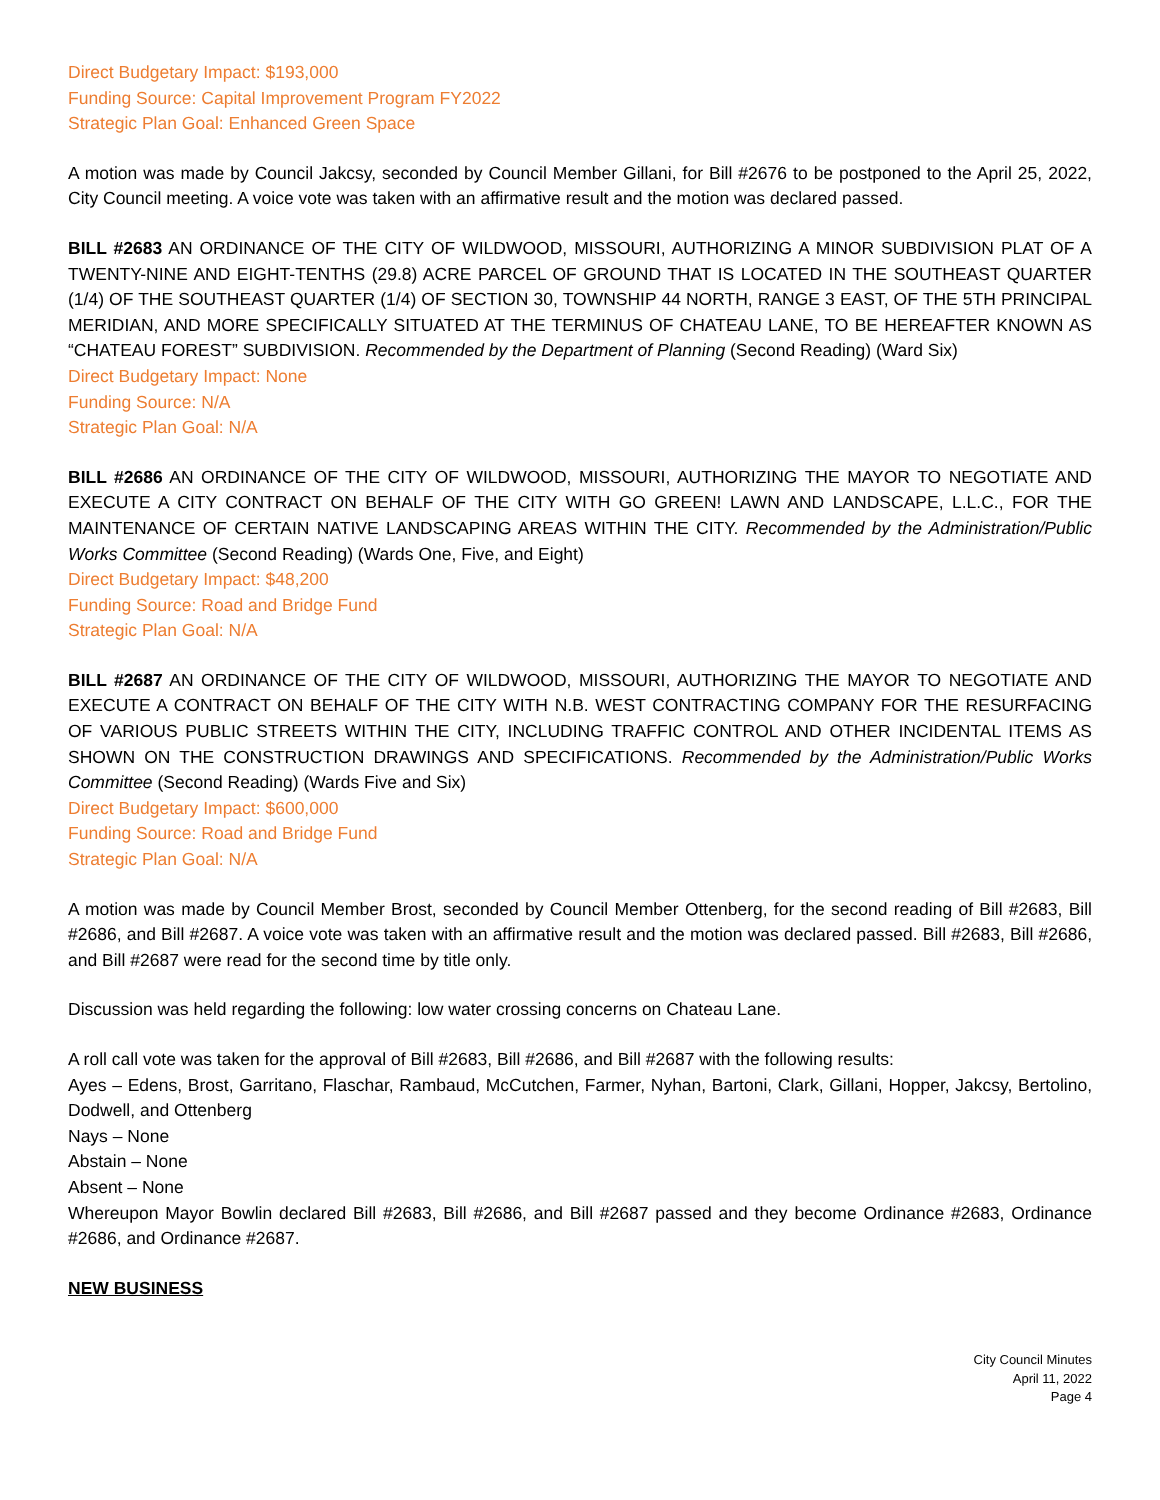Direct Budgetary Impact: $193,000
Funding Source: Capital Improvement Program FY2022
Strategic Plan Goal: Enhanced Green Space
A motion was made by Council Jakcsy, seconded by Council Member Gillani, for Bill #2676 to be postponed to the April 25, 2022, City Council meeting. A voice vote was taken with an affirmative result and the motion was declared passed.
BILL #2683 AN ORDINANCE OF THE CITY OF WILDWOOD, MISSOURI, AUTHORIZING A MINOR SUBDIVISION PLAT OF A TWENTY-NINE AND EIGHT-TENTHS (29.8) ACRE PARCEL OF GROUND THAT IS LOCATED IN THE SOUTHEAST QUARTER (1/4) OF THE SOUTHEAST QUARTER (1/4) OF SECTION 30, TOWNSHIP 44 NORTH, RANGE 3 EAST, OF THE 5TH PRINCIPAL MERIDIAN, AND MORE SPECIFICALLY SITUATED AT THE TERMINUS OF CHATEAU LANE, TO BE HEREAFTER KNOWN AS “CHATEAU FOREST” SUBDIVISION. Recommended by the Department of Planning (Second Reading) (Ward Six)
Direct Budgetary Impact: None
Funding Source: N/A
Strategic Plan Goal: N/A
BILL #2686 AN ORDINANCE OF THE CITY OF WILDWOOD, MISSOURI, AUTHORIZING THE MAYOR TO NEGOTIATE AND EXECUTE A CITY CONTRACT ON BEHALF OF THE CITY WITH GO GREEN! LAWN AND LANDSCAPE, L.L.C., FOR THE MAINTENANCE OF CERTAIN NATIVE LANDSCAPING AREAS WITHIN THE CITY. Recommended by the Administration/Public Works Committee (Second Reading) (Wards One, Five, and Eight)
Direct Budgetary Impact: $48,200
Funding Source: Road and Bridge Fund
Strategic Plan Goal: N/A
BILL #2687 AN ORDINANCE OF THE CITY OF WILDWOOD, MISSOURI, AUTHORIZING THE MAYOR TO NEGOTIATE AND EXECUTE A CONTRACT ON BEHALF OF THE CITY WITH N.B. WEST CONTRACTING COMPANY FOR THE RESURFACING OF VARIOUS PUBLIC STREETS WITHIN THE CITY, INCLUDING TRAFFIC CONTROL AND OTHER INCIDENTAL ITEMS AS SHOWN ON THE CONSTRUCTION DRAWINGS AND SPECIFICATIONS. Recommended by the Administration/Public Works Committee (Second Reading) (Wards Five and Six)
Direct Budgetary Impact: $600,000
Funding Source: Road and Bridge Fund
Strategic Plan Goal: N/A
A motion was made by Council Member Brost, seconded by Council Member Ottenberg, for the second reading of Bill #2683, Bill #2686, and Bill #2687. A voice vote was taken with an affirmative result and the motion was declared passed. Bill #2683, Bill #2686, and Bill #2687 were read for the second time by title only.
Discussion was held regarding the following: low water crossing concerns on Chateau Lane.
A roll call vote was taken for the approval of Bill #2683, Bill #2686, and Bill #2687 with the following results:
Ayes – Edens, Brost, Garritano, Flaschar, Rambaud, McCutchen, Farmer, Nyhan, Bartoni, Clark, Gillani, Hopper, Jakcsy, Bertolino, Dodwell, and Ottenberg
Nays – None
Abstain – None
Absent – None
Whereupon Mayor Bowlin declared Bill #2683, Bill #2686, and Bill #2687 passed and they become Ordinance #2683, Ordinance #2686, and Ordinance #2687.
NEW BUSINESS
City Council Minutes
April 11, 2022
Page 4